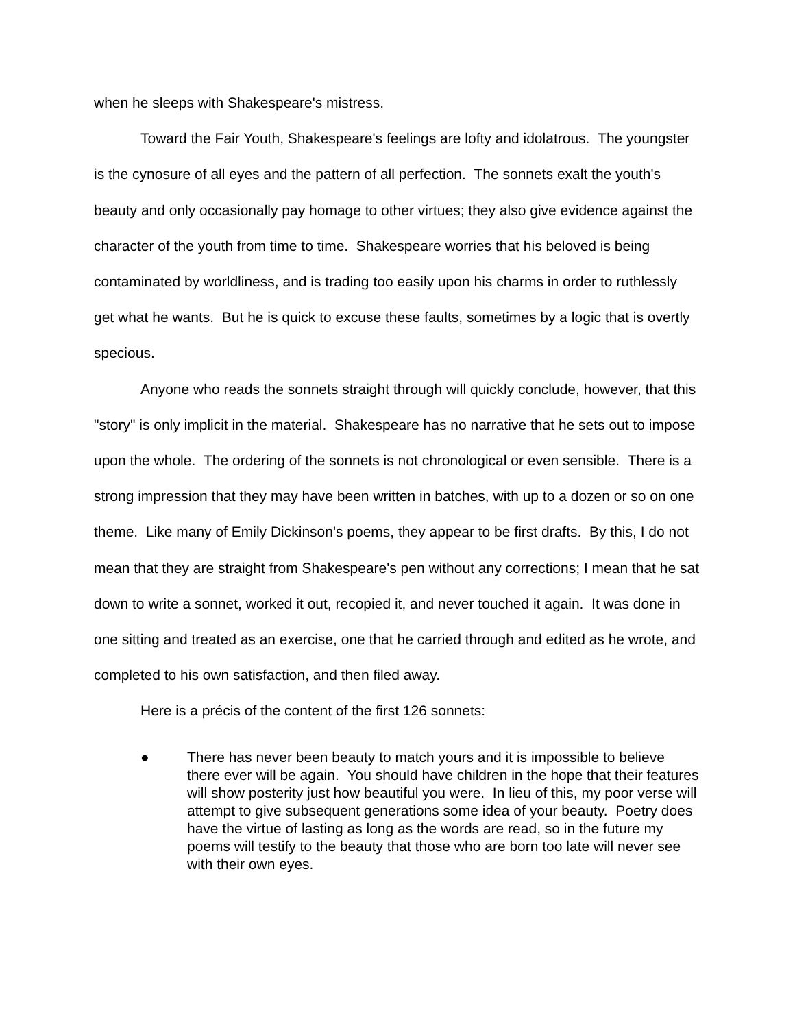when he sleeps with Shakespeare's mistress.
Toward the Fair Youth, Shakespeare's feelings are lofty and idolatrous. The youngster is the cynosure of all eyes and the pattern of all perfection. The sonnets exalt the youth's beauty and only occasionally pay homage to other virtues; they also give evidence against the character of the youth from time to time. Shakespeare worries that his beloved is being contaminated by worldliness, and is trading too easily upon his charms in order to ruthlessly get what he wants. But he is quick to excuse these faults, sometimes by a logic that is overtly specious.
Anyone who reads the sonnets straight through will quickly conclude, however, that this "story" is only implicit in the material. Shakespeare has no narrative that he sets out to impose upon the whole. The ordering of the sonnets is not chronological or even sensible. There is a strong impression that they may have been written in batches, with up to a dozen or so on one theme. Like many of Emily Dickinson's poems, they appear to be first drafts. By this, I do not mean that they are straight from Shakespeare's pen without any corrections; I mean that he sat down to write a sonnet, worked it out, recopied it, and never touched it again. It was done in one sitting and treated as an exercise, one that he carried through and edited as he wrote, and completed to his own satisfaction, and then filed away.
Here is a précis of the content of the first 126 sonnets:
● There has never been beauty to match yours and it is impossible to believe there ever will be again. You should have children in the hope that their features will show posterity just how beautiful you were. In lieu of this, my poor verse will attempt to give subsequent generations some idea of your beauty. Poetry does have the virtue of lasting as long as the words are read, so in the future my poems will testify to the beauty that those who are born too late will never see with their own eyes.